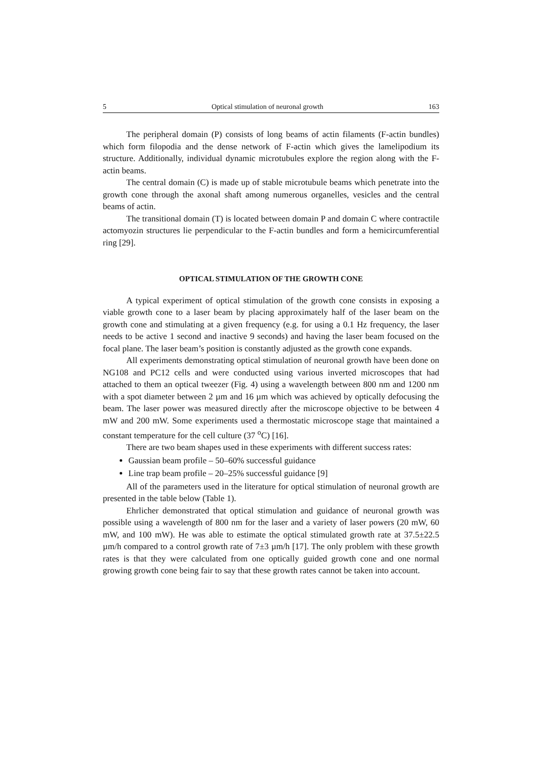5 Optical stimulation of neuronal growth 163
The peripheral domain (P) consists of long beams of actin filaments (F-actin bundles) which form filopodia and the dense network of F-actin which gives the lamelipodium its structure. Additionally, individual dynamic microtubules explore the region along with the F-actin beams.
The central domain (C) is made up of stable microtubule beams which penetrate into the growth cone through the axonal shaft among numerous organelles, vesicles and the central beams of actin.
The transitional domain (T) is located between domain P and domain C where contractile actomyozin structures lie perpendicular to the F-actin bundles and form a hemicircumferential ring [29].
OPTICAL STIMULATION OF THE GROWTH CONE
A typical experiment of optical stimulation of the growth cone consists in exposing a viable growth cone to a laser beam by placing approximately half of the laser beam on the growth cone and stimulating at a given frequency (e.g. for using a 0.1 Hz frequency, the laser needs to be active 1 second and inactive 9 seconds) and having the laser beam focused on the focal plane. The laser beam’s position is constantly adjusted as the growth cone expands.
All experiments demonstrating optical stimulation of neuronal growth have been done on NG108 and PC12 cells and were conducted using various inverted microscopes that had attached to them an optical tweezer (Fig. 4) using a wavelength between 800 nm and 1200 nm with a spot diameter between 2 µm and 16 µm which was achieved by optically defocusing the beam. The laser power was measured directly after the microscope objective to be between 4 mW and 200 mW. Some experiments used a thermostatic microscope stage that maintained a constant temperature for the cell culture (37 <sup>o</sup>C) [16].
There are two beam shapes used in these experiments with different success rates:
Gaussian beam profile – 50–60% successful guidance
Line trap beam profile – 20–25% successful guidance [9]
All of the parameters used in the literature for optical stimulation of neuronal growth are presented in the table below (Table 1).
Ehrlicher demonstrated that optical stimulation and guidance of neuronal growth was possible using a wavelength of 800 nm for the laser and a variety of laser powers (20 mW, 60 mW, and 100 mW). He was able to estimate the optical stimulated growth rate at 37.5±22.5 µm/h compared to a control growth rate of 7±3 µm/h [17]. The only problem with these growth rates is that they were calculated from one optically guided growth cone and one normal growing growth cone being fair to say that these growth rates cannot be taken into account.